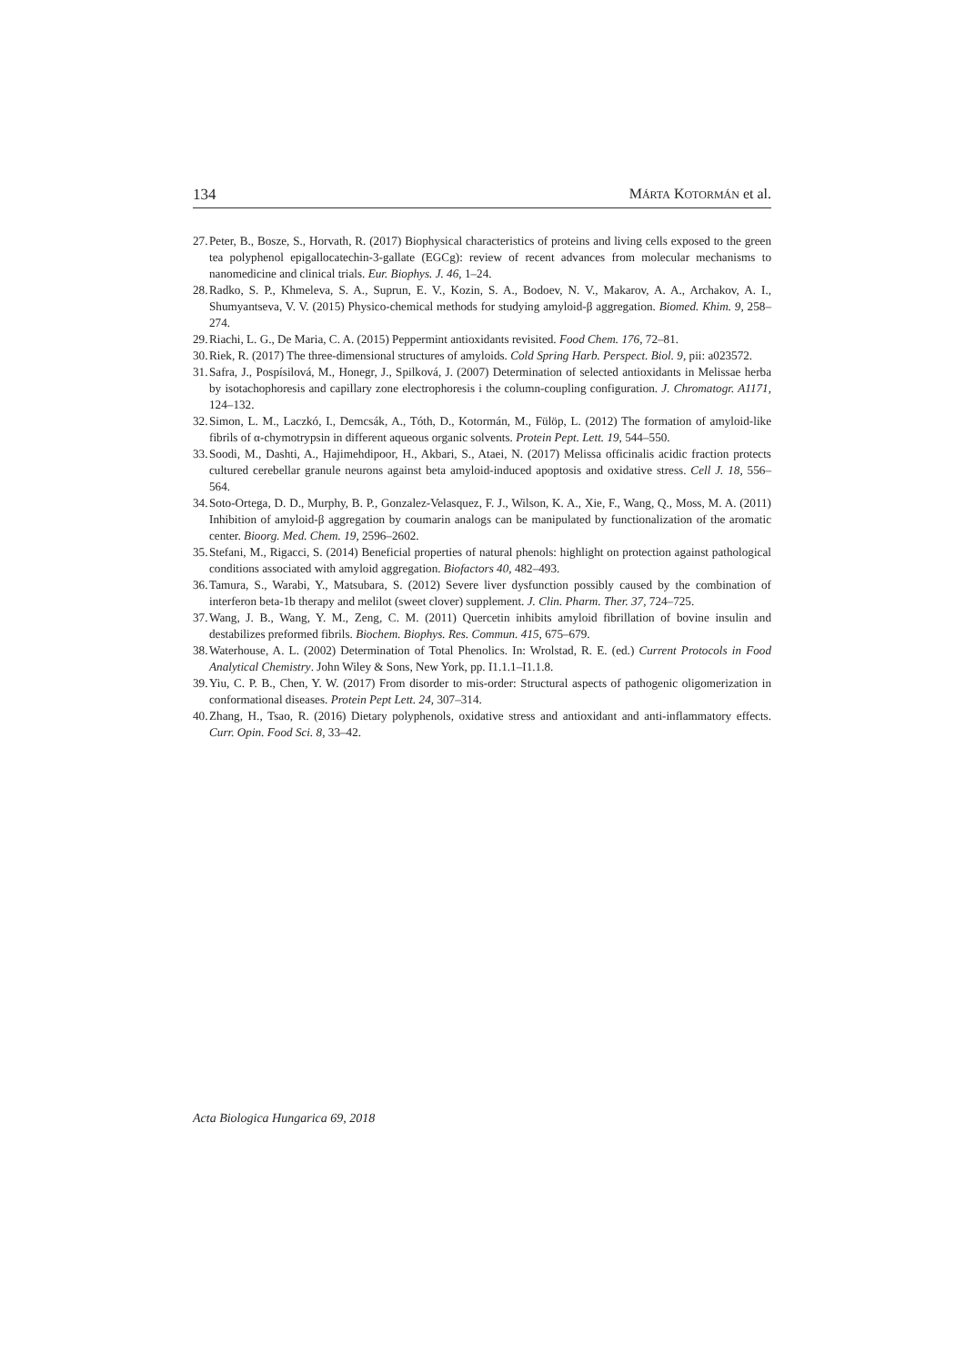134 MÁRTA KOTORMÁN et al.
27. Peter, B., Bosze, S., Horvath, R. (2017) Biophysical characteristics of proteins and living cells exposed to the green tea polyphenol epigallocatechin-3-gallate (EGCg): review of recent advances from molecular mechanisms to nanomedicine and clinical trials. Eur. Biophys. J. 46, 1–24.
28. Radko, S. P., Khmeleva, S. A., Suprun, E. V., Kozin, S. A., Bodoev, N. V., Makarov, A. A., Archakov, A. I., Shumyantseva, V. V. (2015) Physico-chemical methods for studying amyloid-β aggregation. Biomed. Khim. 9, 258–274.
29. Riachi, L. G., De Maria, C. A. (2015) Peppermint antioxidants revisited. Food Chem. 176, 72–81.
30. Riek, R. (2017) The three-dimensional structures of amyloids. Cold Spring Harb. Perspect. Biol. 9, pii: a023572.
31. Safra, J., Pospísilová, M., Honegr, J., Spilková, J. (2007) Determination of selected antioxidants in Melissae herba by isotachophoresis and capillary zone electrophoresis i the column-coupling configuration. J. Chromatogr. A1171, 124–132.
32. Simon, L. M., Laczkó, I., Demcsák, A., Tóth, D., Kotormán, M., Fülöp, L. (2012) The formation of amyloid-like fibrils of α-chymotrypsin in different aqueous organic solvents. Protein Pept. Lett. 19, 544–550.
33. Soodi, M., Dashti, A., Hajimehdipoor, H., Akbari, S., Ataei, N. (2017) Melissa officinalis acidic fraction protects cultured cerebellar granule neurons against beta amyloid-induced apoptosis and oxidative stress. Cell J. 18, 556–564.
34. Soto-Ortega, D. D., Murphy, B. P., Gonzalez-Velasquez, F. J., Wilson, K. A., Xie, F., Wang, Q., Moss, M. A. (2011) Inhibition of amyloid-β aggregation by coumarin analogs can be manipulated by functionalization of the aromatic center. Bioorg. Med. Chem. 19, 2596–2602.
35. Stefani, M., Rigacci, S. (2014) Beneficial properties of natural phenols: highlight on protection against pathological conditions associated with amyloid aggregation. Biofactors 40, 482–493.
36. Tamura, S., Warabi, Y., Matsubara, S. (2012) Severe liver dysfunction possibly caused by the combination of interferon beta-1b therapy and melilot (sweet clover) supplement. J. Clin. Pharm. Ther. 37, 724–725.
37. Wang, J. B., Wang, Y. M., Zeng, C. M. (2011) Quercetin inhibits amyloid fibrillation of bovine insulin and destabilizes preformed fibrils. Biochem. Biophys. Res. Commun. 415, 675–679.
38. Waterhouse, A. L. (2002) Determination of Total Phenolics. In: Wrolstad, R. E. (ed.) Current Protocols in Food Analytical Chemistry. John Wiley & Sons, New York, pp. I1.1.1–I1.1.8.
39. Yiu, C. P. B., Chen, Y. W. (2017) From disorder to mis-order: Structural aspects of pathogenic oligomerization in conformational diseases. Protein Pept Lett. 24, 307–314.
40. Zhang, H., Tsao, R. (2016) Dietary polyphenols, oxidative stress and antioxidant and anti-inflammatory effects. Curr. Opin. Food Sci. 8, 33–42.
Acta Biologica Hungarica 69, 2018